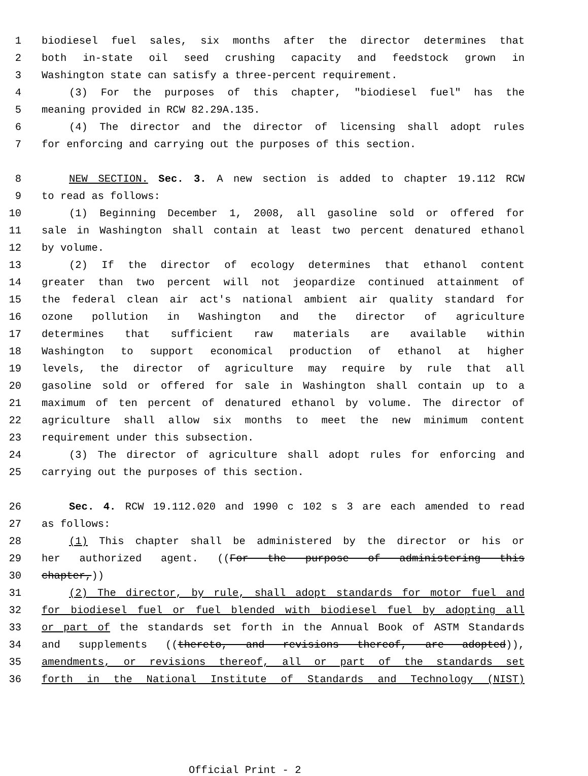1 biodiesel fuel sales, six months after the director determines that
2 both in-state oil seed crushing capacity and feedstock grown in
3 Washington state can satisfy a three-percent requirement.
4 (3) For the purposes of this chapter, "biodiesel fuel" has the
5 meaning provided in RCW 82.29A.135.
6 (4) The director and the director of licensing shall adopt rules
7 for enforcing and carrying out the purposes of this section.
8 NEW SECTION. Sec. 3. A new section is added to chapter 19.112 RCW
9 to read as follows:
10 (1) Beginning December 1, 2008, all gasoline sold or offered for
11 sale in Washington shall contain at least two percent denatured ethanol
12 by volume.
13 (2) If the director of ecology determines that ethanol content
14 greater than two percent will not jeopardize continued attainment of
15 the federal clean air act's national ambient air quality standard for
16 ozone pollution in Washington and the director of agriculture
17 determines that sufficient raw materials are available within
18 Washington to support economical production of ethanol at higher
19 levels, the director of agriculture may require by rule that all
20 gasoline sold or offered for sale in Washington shall contain up to a
21 maximum of ten percent of denatured ethanol by volume. The director of
22 agriculture shall allow six months to meet the new minimum content
23 requirement under this subsection.
24 (3) The director of agriculture shall adopt rules for enforcing and
25 carrying out the purposes of this section.
26 Sec. 4. RCW 19.112.020 and 1990 c 102 s 3 are each amended to read
27 as follows:
28 (1) This chapter shall be administered by the director or his or
29 her authorized agent. ((For the purpose of administering this
30 chapter,))
31 (2) The director, by rule, shall adopt standards for motor fuel and
32 for biodiesel fuel or fuel blended with biodiesel fuel by adopting all
33 or part of the standards set forth in the Annual Book of ASTM Standards
34 and supplements ((thereto, and revisions thereof, are adopted)),
35 amendments, or revisions thereof, all or part of the standards set
36 forth in the National Institute of Standards and Technology (NIST)
Official Print - 2